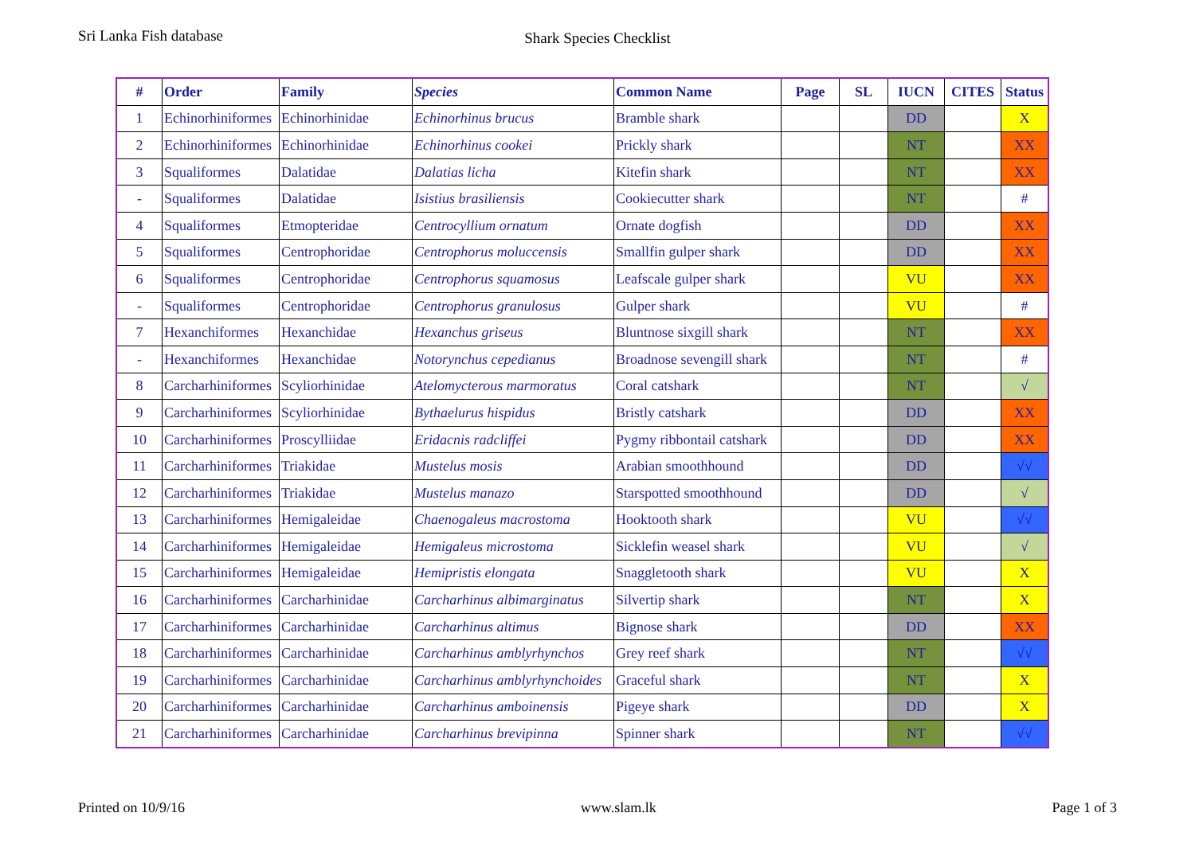Sri Lanka Fish database
Shark Species Checklist
| # | Order | Family | Species | Common Name | Page | SL | IUCN | CITES | Status |
| --- | --- | --- | --- | --- | --- | --- | --- | --- | --- |
| 1 | Echinorhiniformes | Echinorhinidae | Echinorhinus brucus | Bramble shark | | | DD | | X |
| 2 | Echinorhiniformes | Echinorhinidae | Echinorhinus cookei | Prickly shark | | | NT | | XX |
| 3 | Squaliformes | Dalatidae | Dalatias licha | Kitefin shark | | | NT | | XX |
| - | Squaliformes | Dalatidae | Isistius brasiliensis | Cookiecutter shark | | | NT | | # |
| 4 | Squaliformes | Etmopteridae | Centrocyllium ornatum | Ornate dogfish | | | DD | | XX |
| 5 | Squaliformes | Centrophoridae | Centrophorus moluccensis | Smallfin gulper shark | | | DD | | XX |
| 6 | Squaliformes | Centrophoridae | Centrophorus squamosus | Leafscale gulper shark | | | VU | | XX |
| - | Squaliformes | Centrophoridae | Centrophorus granulosus | Gulper shark | | | VU | | # |
| 7 | Hexanchiformes | Hexanchidae | Hexanchus griseus | Bluntnose sixgill shark | | | NT | | XX |
| - | Hexanchiformes | Hexanchidae | Notorynchus cepedianus | Broadnose sevengill shark | | | NT | | # |
| 8 | Carcharhiniformes | Scyliorhinidae | Atelomycterous marmoratus | Coral catshark | | | NT | | √ |
| 9 | Carcharhiniformes | Scyliorhinidae | Bythaelurus hispidus | Bristly catshark | | | DD | | XX |
| 10 | Carcharhiniformes | Proscylliidae | Eridacnis radcliffei | Pygmy ribbontail catshark | | | DD | | XX |
| 11 | Carcharhiniformes | Triakidae | Mustelus mosis | Arabian smoothhound | | | DD | | √√ |
| 12 | Carcharhiniformes | Triakidae | Mustelus manazo | Starspotted smoothhound | | | DD | | √ |
| 13 | Carcharhiniformes | Hemigaleidae | Chaenogaleus macrostoma | Hooktooth shark | | | VU | | √√ |
| 14 | Carcharhiniformes | Hemigaleidae | Hemigaleus microstoma | Sicklefin weasel shark | | | VU | | √ |
| 15 | Carcharhiniformes | Hemigaleidae | Hemipristis elongata | Snaggletooth shark | | | VU | | X |
| 16 | Carcharhiniformes | Carcharhinidae | Carcharhinus albimarginatus | Silvertip shark | | | NT | | X |
| 17 | Carcharhiniformes | Carcharhinidae | Carcharhinus altimus | Bignose shark | | | DD | | XX |
| 18 | Carcharhiniformes | Carcharhinidae | Carcharhinus amblyrhynchos | Grey reef shark | | | NT | | √√ |
| 19 | Carcharhiniformes | Carcharhinidae | Carcharhinus amblyrhynchoides | Graceful shark | | | NT | | X |
| 20 | Carcharhiniformes | Carcharhinidae | Carcharhinus amboinensis | Pigeye shark | | | DD | | X |
| 21 | Carcharhiniformes | Carcharhinidae | Carcharhinus brevipinna | Spinner shark | | | NT | | √√ |
Printed on 10/9/16 www.slam.lk Page 1 of 3